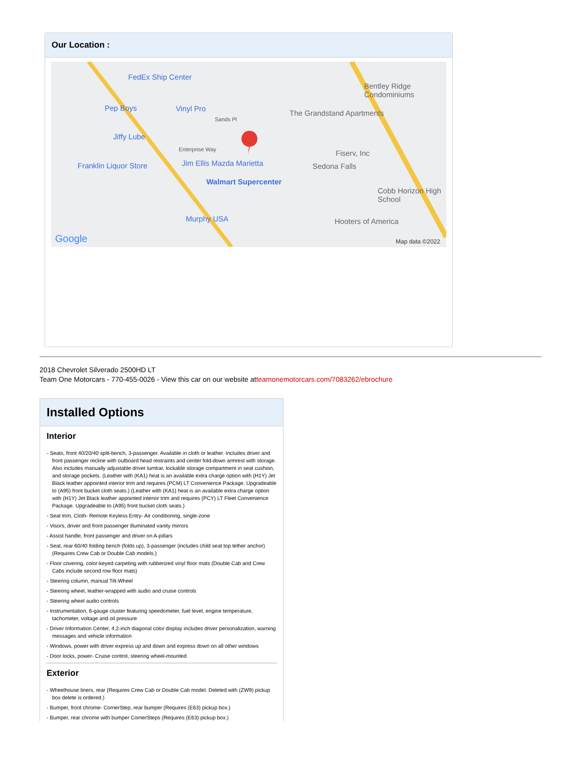Our Location :
FedEx Ship Center
Pep Boys Vinyl Pro
Jiffy Lube
Franklin Liquor Store Jim Ellis Mazda Marietta
Walmart Supercenter
Murphy USA
The Grandstand Apartments
Bentley Ridge Condominiums
Fiserv, Inc
Sedona Falls
Cobb Horizon High School
Hooters of America
Sands Pl
Enterprise Way
Google Map data ©2022
2018 Chevrolet Silverado 2500HD LT
Team One Motorcars - 770-455-0026 - View this car on our website atteamonemotorcars.com/7083262/ebrochure
Installed Options
Interior
- Seats, front 40/20/40 split-bench, 3-passenger. Available in cloth or leather. Includes driver and front passenger recline with outboard head restraints and center fold-down armrest with storage. Also includes manually adjustable driver lumbar, lockable storage compartment in seat cushion, and storage pockets. (Leather with (KA1) heat is an available extra charge option with (H1Y) Jet Black leather appointed interior trim and requires (PCM) LT Convenience Package. Upgradeable to (A95) front bucket cloth seats.) (Leather with (KA1) heat is an available extra charge option with (H1Y) Jet Black leather appointed interior trim and requires (PCY) LT Fleet Convenience Package. Upgradeable to (A95) front bucket cloth seats.)
- Seat trim, Cloth- Remote Keyless Entry- Air conditioning, single-zone
- Visors, driver and front passenger illuminated vanity mirrors
- Assist handle, front passenger and driver on A-pillars
- Seat, rear 60/40 folding bench (folds up), 3-passenger (includes child seat top tether anchor) (Requires Crew Cab or Double Cab models.)
- Floor covering, color-keyed carpeting with rubberized vinyl floor mats (Double Cab and Crew Cabs include second row floor mats)
- Steering column, manual Tilt-Wheel
- Steering wheel, leather-wrapped with audio and cruise controls
- Steering wheel audio controls
- Instrumentation, 6-gauge cluster featuring speedometer, fuel level, engine temperature, tachometer, voltage and oil pressure
- Driver Information Center, 4.2-inch diagonal color display includes driver personalization, warning messages and vehicle information
- Windows, power with driver express up and down and express down on all other windows
- Door locks, power- Cruise control, steering wheel-mounted
Exterior
- Wheelhouse liners, rear (Requires Crew Cab or Double Cab model. Deleted with (ZW9) pickup box delete is ordered.)
- Bumper, front chrome- CornerStep, rear bumper (Requires (E63) pickup box.)
- Bumper, rear chrome with bumper CornerSteps (Requires (E63) pickup box.)